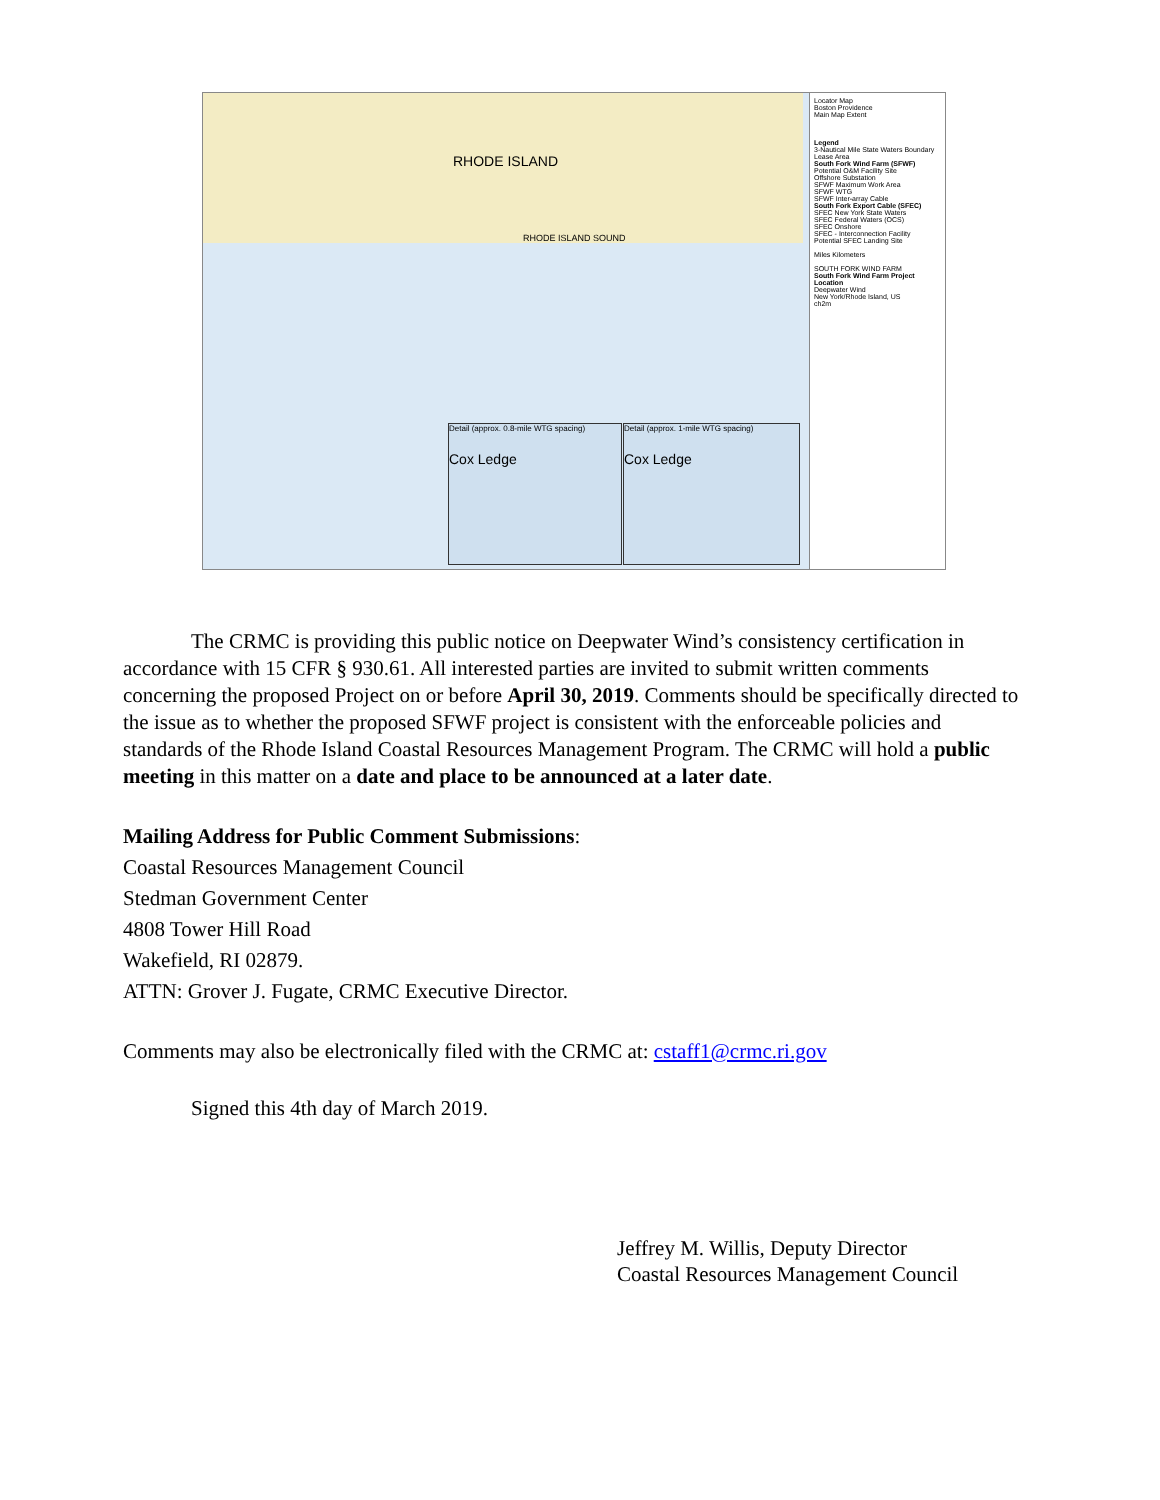RHODE ISLAND
RHODE ISLAND SOUND
Detail (approx. 0.8-mile WTG spacing)
Cox Ledge
Detail (approx. 1-mile WTG spacing)
Cox Ledge
Locator Map
Boston Providence
Main Map Extent
Legend
3-Nautical Mile State Waters Boundary
Lease Area
South Fork Wind Farm (SFWF)
Potential O&M Facility Site
Offshore Substation
SFWF Maximum Work Area
SFWF WTG
SFWF Inter-array Cable
South Fork Export Cable (SFEC)
SFEC New York State Waters
SFEC Federal Waters (OCS)
SFEC Onshore
SFEC - Interconnection Facility
Potential SFEC Landing Site
Miles Kilometers
SOUTH FORK WIND FARM
South Fork Wind Farm Project Location
Deepwater Wind
New York/Rhode Island, US
ch2m
The CRMC is providing this public notice on Deepwater Wind’s consistency certification in accordance with 15 CFR § 930.61. All interested parties are invited to submit written comments concerning the proposed Project on or before April 30, 2019. Comments should be specifically directed to the issue as to whether the proposed SFWF project is consistent with the enforceable policies and standards of the Rhode Island Coastal Resources Management Program. The CRMC will hold a public meeting in this matter on a date and place to be announced at a later date.
Mailing Address for Public Comment Submissions:
Coastal Resources Management Council
Stedman Government Center
4808 Tower Hill Road
Wakefield, RI 02879.
ATTN: Grover J. Fugate, CRMC Executive Director.
Comments may also be electronically filed with the CRMC at: cstaff1@crmc.ri.gov
Signed this 4th day of March 2019.
Jeffrey M. Willis, Deputy Director
Coastal Resources Management Council